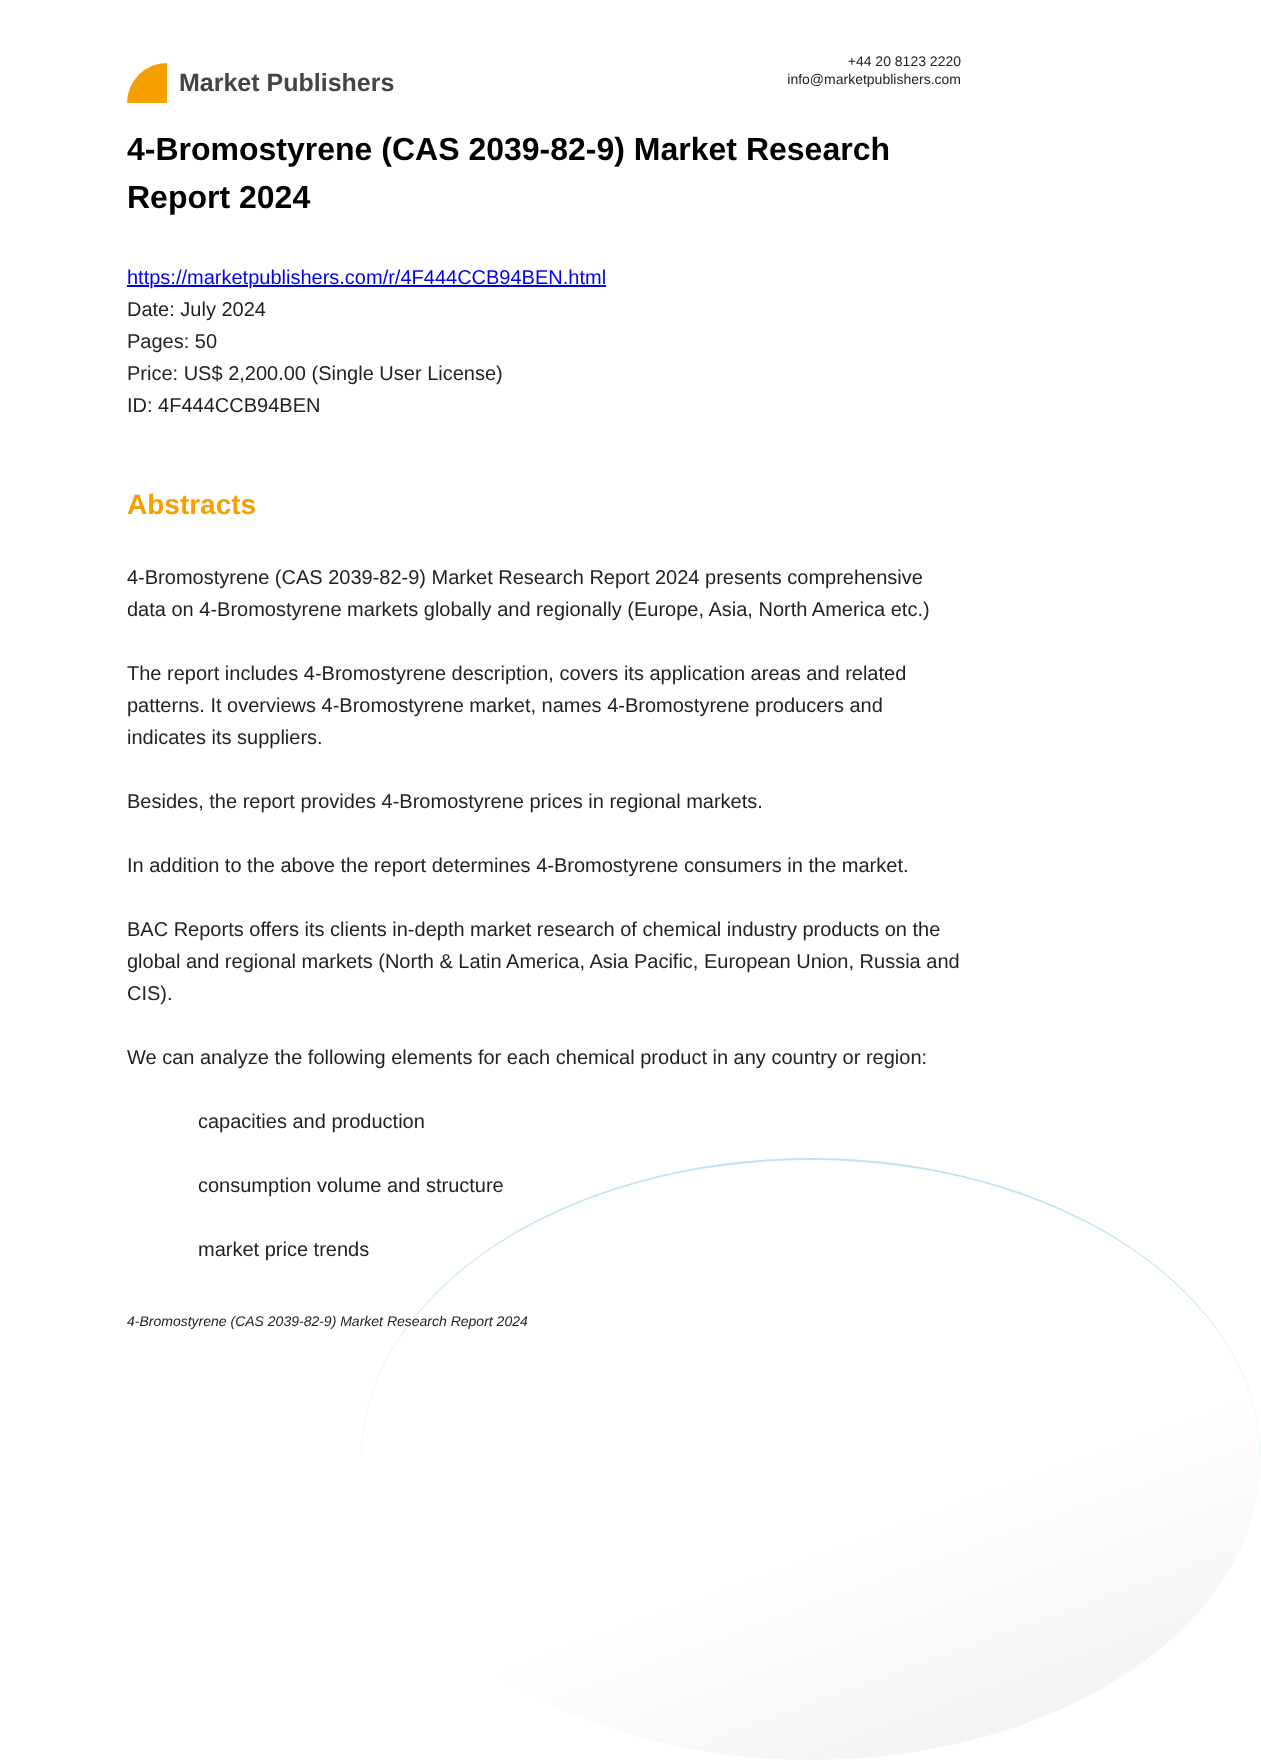Market Publishers
+44 20 8123 2220
info@marketpublishers.com
4-Bromostyrene (CAS 2039-82-9) Market Research Report 2024
https://marketpublishers.com/r/4F444CCB94BEN.html
Date: July 2024
Pages: 50
Price: US$ 2,200.00 (Single User License)
ID: 4F444CCB94BEN
Abstracts
4-Bromostyrene (CAS 2039-82-9) Market Research Report 2024 presents comprehensive data on 4-Bromostyrene markets globally and regionally (Europe, Asia, North America etc.)
The report includes 4-Bromostyrene description, covers its application areas and related patterns. It overviews 4-Bromostyrene market, names 4-Bromostyrene producers and indicates its suppliers.
Besides, the report provides 4-Bromostyrene prices in regional markets.
In addition to the above the report determines 4-Bromostyrene consumers in the market.
BAC Reports offers its clients in-depth market research of chemical industry products on the global and regional markets (North & Latin America, Asia Pacific, European Union, Russia and CIS).
We can analyze the following elements for each chemical product in any country or region:
capacities and production
consumption volume and structure
market price trends
4-Bromostyrene (CAS 2039-82-9) Market Research Report 2024